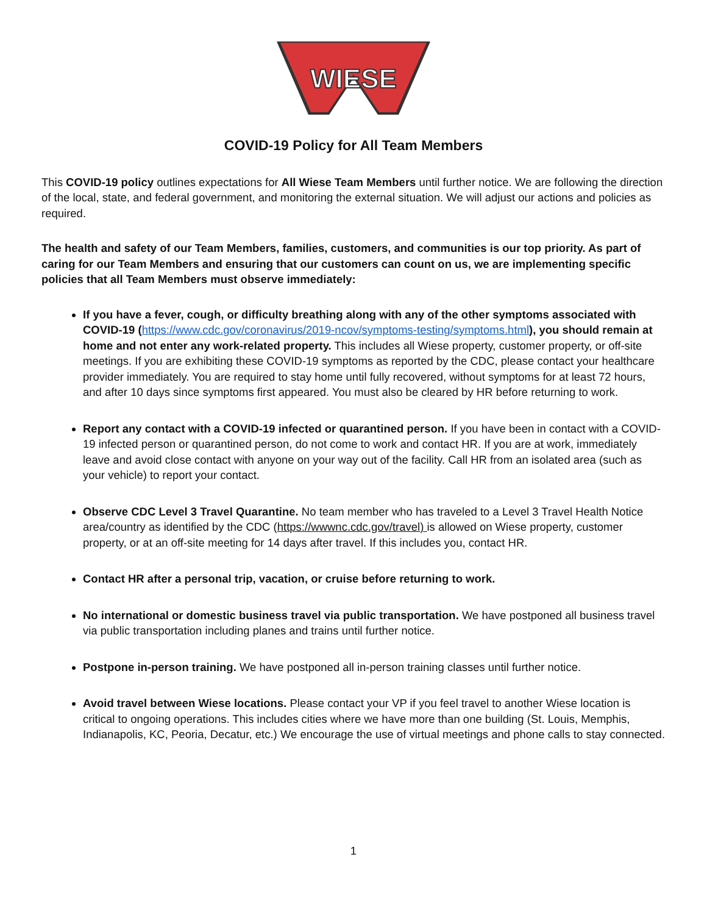WIESE
COVID-19 Policy for All Team Members
This COVID-19 policy outlines expectations for All Wiese Team Members until further notice. We are following the direction of the local, state, and federal government, and monitoring the external situation. We will adjust our actions and policies as required.
The health and safety of our Team Members, families, customers, and communities is our top priority. As part of caring for our Team Members and ensuring that our customers can count on us, we are implementing specific policies that all Team Members must observe immediately:
If you have a fever, cough, or difficulty breathing along with any of the other symptoms associated with COVID-19 (https://www.cdc.gov/coronavirus/2019-ncov/symptoms-testing/symptoms.html), you should remain at home and not enter any work-related property. This includes all Wiese property, customer property, or off-site meetings. If you are exhibiting these COVID-19 symptoms as reported by the CDC, please contact your healthcare provider immediately. You are required to stay home until fully recovered, without symptoms for at least 72 hours, and after 10 days since symptoms first appeared. You must also be cleared by HR before returning to work.
Report any contact with a COVID-19 infected or quarantined person. If you have been in contact with a COVID-19 infected person or quarantined person, do not come to work and contact HR. If you are at work, immediately leave and avoid close contact with anyone on your way out of the facility. Call HR from an isolated area (such as your vehicle) to report your contact.
Observe CDC Level 3 Travel Quarantine. No team member who has traveled to a Level 3 Travel Health Notice area/country as identified by the CDC (https://wwwnc.cdc.gov/travel) is allowed on Wiese property, customer property, or at an off-site meeting for 14 days after travel. If this includes you, contact HR.
Contact HR after a personal trip, vacation, or cruise before returning to work.
No international or domestic business travel via public transportation. We have postponed all business travel via public transportation including planes and trains until further notice.
Postpone in-person training. We have postponed all in-person training classes until further notice.
Avoid travel between Wiese locations. Please contact your VP if you feel travel to another Wiese location is critical to ongoing operations. This includes cities where we have more than one building (St. Louis, Memphis, Indianapolis, KC, Peoria, Decatur, etc.) We encourage the use of virtual meetings and phone calls to stay connected.
1